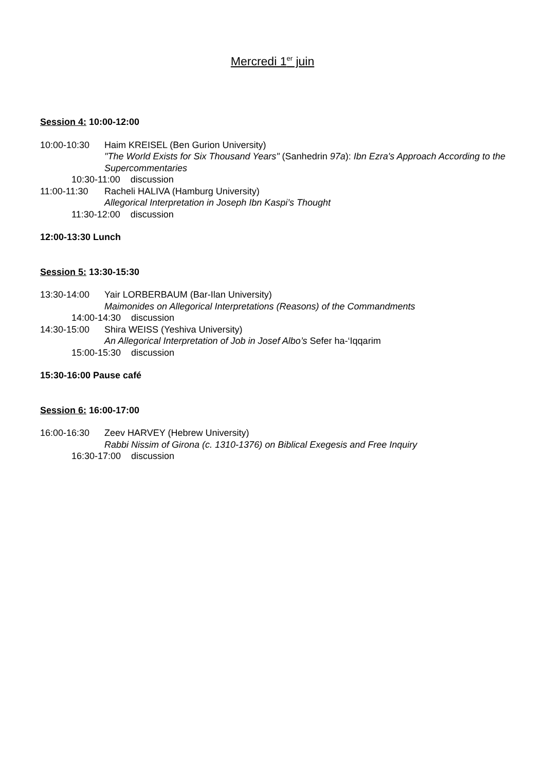Mercredi 1<sup>er</sup> juin
Session 4: 10:00-12:00
10:00-10:30 Haim KREISEL (Ben Gurion University)
"The World Exists for Six Thousand Years" (Sanhedrin 97a): Ibn Ezra's Approach According to the Supercommentaries
10:30-11:00 discussion
11:00-11:30 Racheli HALIVA (Hamburg University)
Allegorical Interpretation in Joseph Ibn Kaspi’s Thought
11:30-12:00 discussion
12:00-13:30 Lunch
Session 5: 13:30-15:30
13:30-14:00 Yair LORBERBAUM (Bar-Ilan University)
Maimonides on Allegorical Interpretations (Reasons) of the Commandments
14:00-14:30 discussion
14:30-15:00 Shira WEISS (Yeshiva University)
An Allegorical Interpretation of Job in Josef Albo’s Sefer ha-‘Iqqarim
15:00-15:30 discussion
15:30-16:00 Pause café
Session 6: 16:00-17:00
16:00-16:30 Zeev HARVEY (Hebrew University)
Rabbi Nissim of Girona (c. 1310-1376) on Biblical Exegesis and Free Inquiry
16:30-17:00 discussion